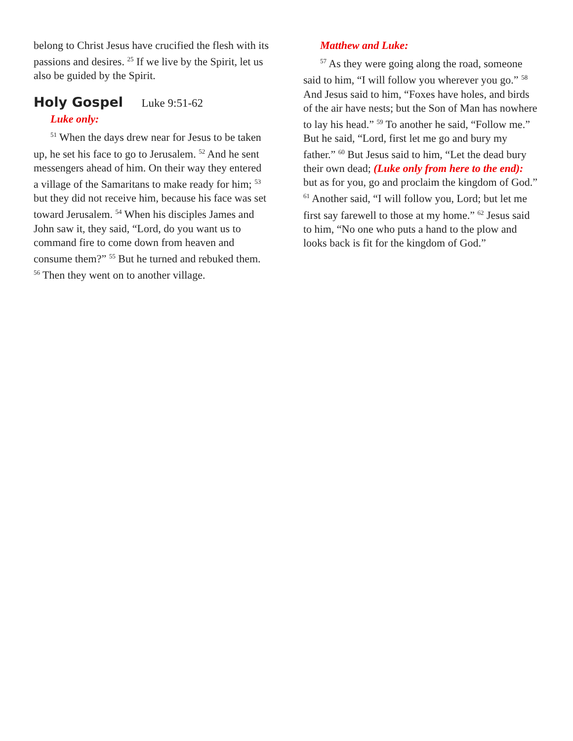belong to Christ Jesus have crucified the flesh with its passions and desires. <sup>25</sup> If we live by the Spirit, let us also be guided by the Spirit.
Holy Gospel Luke 9:51-62
Luke only:
<sup>51</sup> When the days drew near for Jesus to be taken up, he set his face to go to Jerusalem. <sup>52</sup> And he sent messengers ahead of him. On their way they entered a village of the Samaritans to make ready for him; <sup>53</sup> but they did not receive him, because his face was set toward Jerusalem. <sup>54</sup> When his disciples James and John saw it, they said, “Lord, do you want us to command fire to come down from heaven and consume them?” <sup>55</sup> But he turned and rebuked them. <sup>56</sup> Then they went on to another village.
Matthew and Luke:
<sup>57</sup> As they were going along the road, someone said to him, “I will follow you wherever you go.” <sup>58</sup> And Jesus said to him, “Foxes have holes, and birds of the air have nests; but the Son of Man has nowhere to lay his head.” <sup>59</sup> To another he said, “Follow me.” But he said, “Lord, first let me go and bury my father.” <sup>60</sup> But Jesus said to him, “Let the dead bury their own dead; (Luke only from here to the end): but as for you, go and proclaim the kingdom of God.” <sup>61</sup> Another said, “I will follow you, Lord; but let me first say farewell to those at my home.” <sup>62</sup> Jesus said to him, “No one who puts a hand to the plow and looks back is fit for the kingdom of God.”